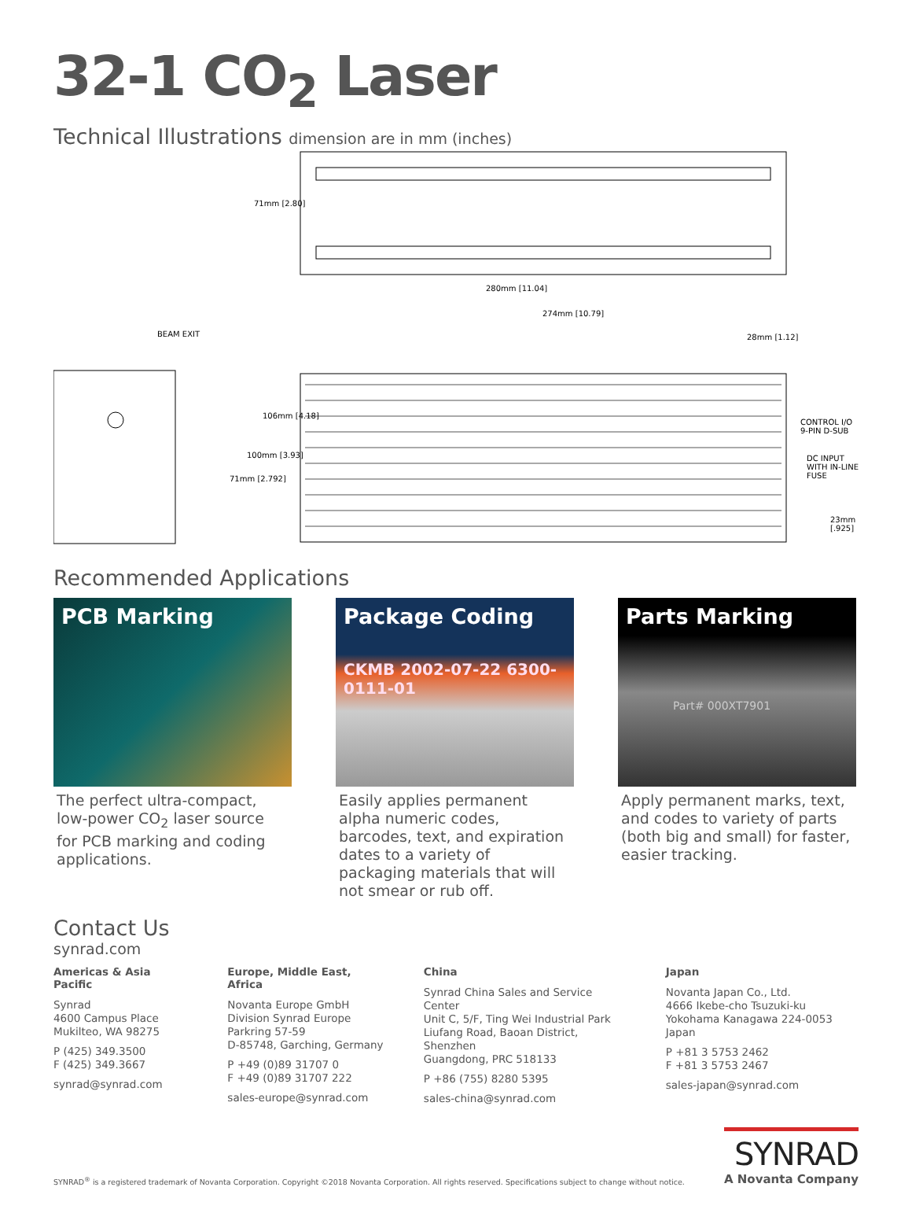32-1 CO<sub>2</sub> Laser
Technical Illustrations dimension are in mm (inches)
71mm [2.80]
280mm [11.04]
274mm [10.79]
28mm [1.12] BEAM EXIT
106mm [4.18]
100mm [3.93]
71mm [2.792]
CONTROL I/O 9-PIN D-SUB
DC INPUT WITH IN-LINE FUSE
23mm [.925]
Recommended Applications
PCB Marking
The perfect ultra-compact, low-power CO<sub>2</sub> laser source for PCB marking and coding applications.
Package Coding
CKMB 2002-07-22 6300-0111-01
Easily applies permanent alpha numeric codes, barcodes, text, and expiration dates to a variety of packaging materials that will not smear or rub off.
Parts Marking
Part# 000XT7901
Apply permanent marks, text, and codes to variety of parts (both big and small) for faster, easier tracking.
Contact Us
synrad.com
Americas & Asia Pacific
Synrad
4600 Campus Place
Mukilteo, WA 98275
P (425) 349.3500
F (425) 349.3667
synrad@synrad.com
Europe, Middle East, Africa
Novanta Europe GmbH
Division Synrad Europe
Parkring 57-59
D-85748, Garching, Germany
P +49 (0)89 31707 0
F +49 (0)89 31707 222
sales-europe@synrad.com
China
Synrad China Sales and Service Center
Unit C, 5/F, Ting Wei Industrial Park
Liufang Road, Baoan District, Shenzhen
Guangdong, PRC 518133
P +86 (755) 8280 5395
sales-china@synrad.com
Japan
Novanta Japan Co., Ltd.
4666 Ikebe-cho Tsuzuki-ku
Yokohama Kanagawa 224-0053 Japan
P +81 3 5753 2462
F +81 3 5753 2467
sales-japan@synrad.com
SYNRAD<sup>®</sup> is a registered trademark of Novanta Corporation. Copyright ©2018 Novanta Corporation. All rights reserved. Specifications subject to change without notice.
SYNRAD
A Novanta Company